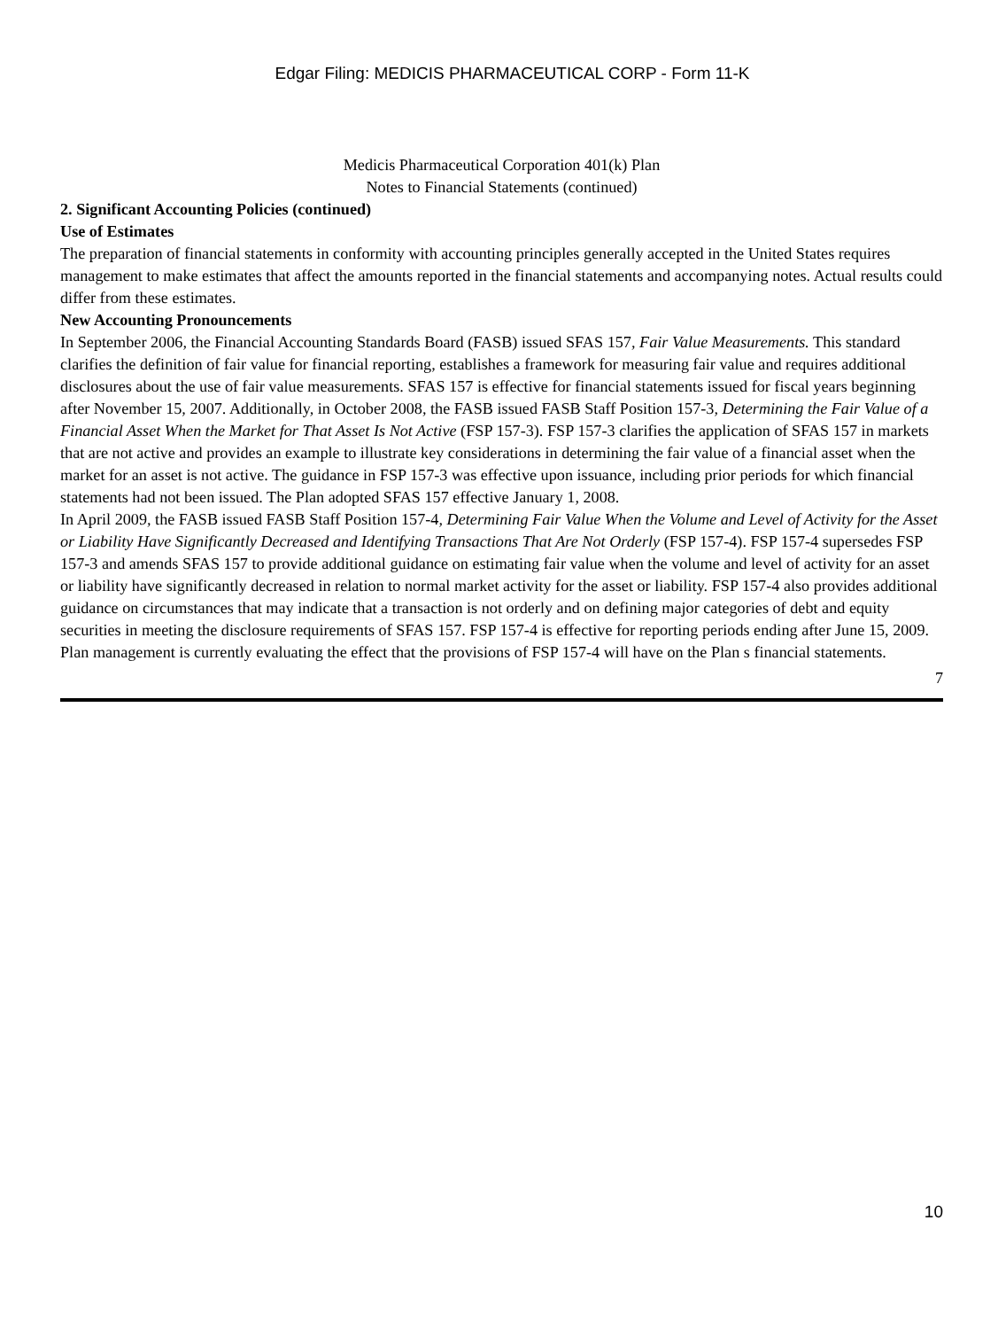Edgar Filing: MEDICIS PHARMACEUTICAL CORP - Form 11-K
Medicis Pharmaceutical Corporation 401(k) Plan
Notes to Financial Statements (continued)
2. Significant Accounting Policies (continued)
Use of Estimates
The preparation of financial statements in conformity with accounting principles generally accepted in the United States requires management to make estimates that affect the amounts reported in the financial statements and accompanying notes. Actual results could differ from these estimates.
New Accounting Pronouncements
In September 2006, the Financial Accounting Standards Board (FASB) issued SFAS 157, Fair Value Measurements. This standard clarifies the definition of fair value for financial reporting, establishes a framework for measuring fair value and requires additional disclosures about the use of fair value measurements. SFAS 157 is effective for financial statements issued for fiscal years beginning after November 15, 2007. Additionally, in October 2008, the FASB issued FASB Staff Position 157-3, Determining the Fair Value of a Financial Asset When the Market for That Asset Is Not Active (FSP 157-3). FSP 157-3 clarifies the application of SFAS 157 in markets that are not active and provides an example to illustrate key considerations in determining the fair value of a financial asset when the market for an asset is not active. The guidance in FSP 157-3 was effective upon issuance, including prior periods for which financial statements had not been issued. The Plan adopted SFAS 157 effective January 1, 2008.
In April 2009, the FASB issued FASB Staff Position 157-4, Determining Fair Value When the Volume and Level of Activity for the Asset or Liability Have Significantly Decreased and Identifying Transactions That Are Not Orderly (FSP 157-4). FSP 157-4 supersedes FSP 157-3 and amends SFAS 157 to provide additional guidance on estimating fair value when the volume and level of activity for an asset or liability have significantly decreased in relation to normal market activity for the asset or liability. FSP 157-4 also provides additional guidance on circumstances that may indicate that a transaction is not orderly and on defining major categories of debt and equity securities in meeting the disclosure requirements of SFAS 157. FSP 157-4 is effective for reporting periods ending after June 15, 2009. Plan management is currently evaluating the effect that the provisions of FSP 157-4 will have on the Plan s financial statements.
7
10